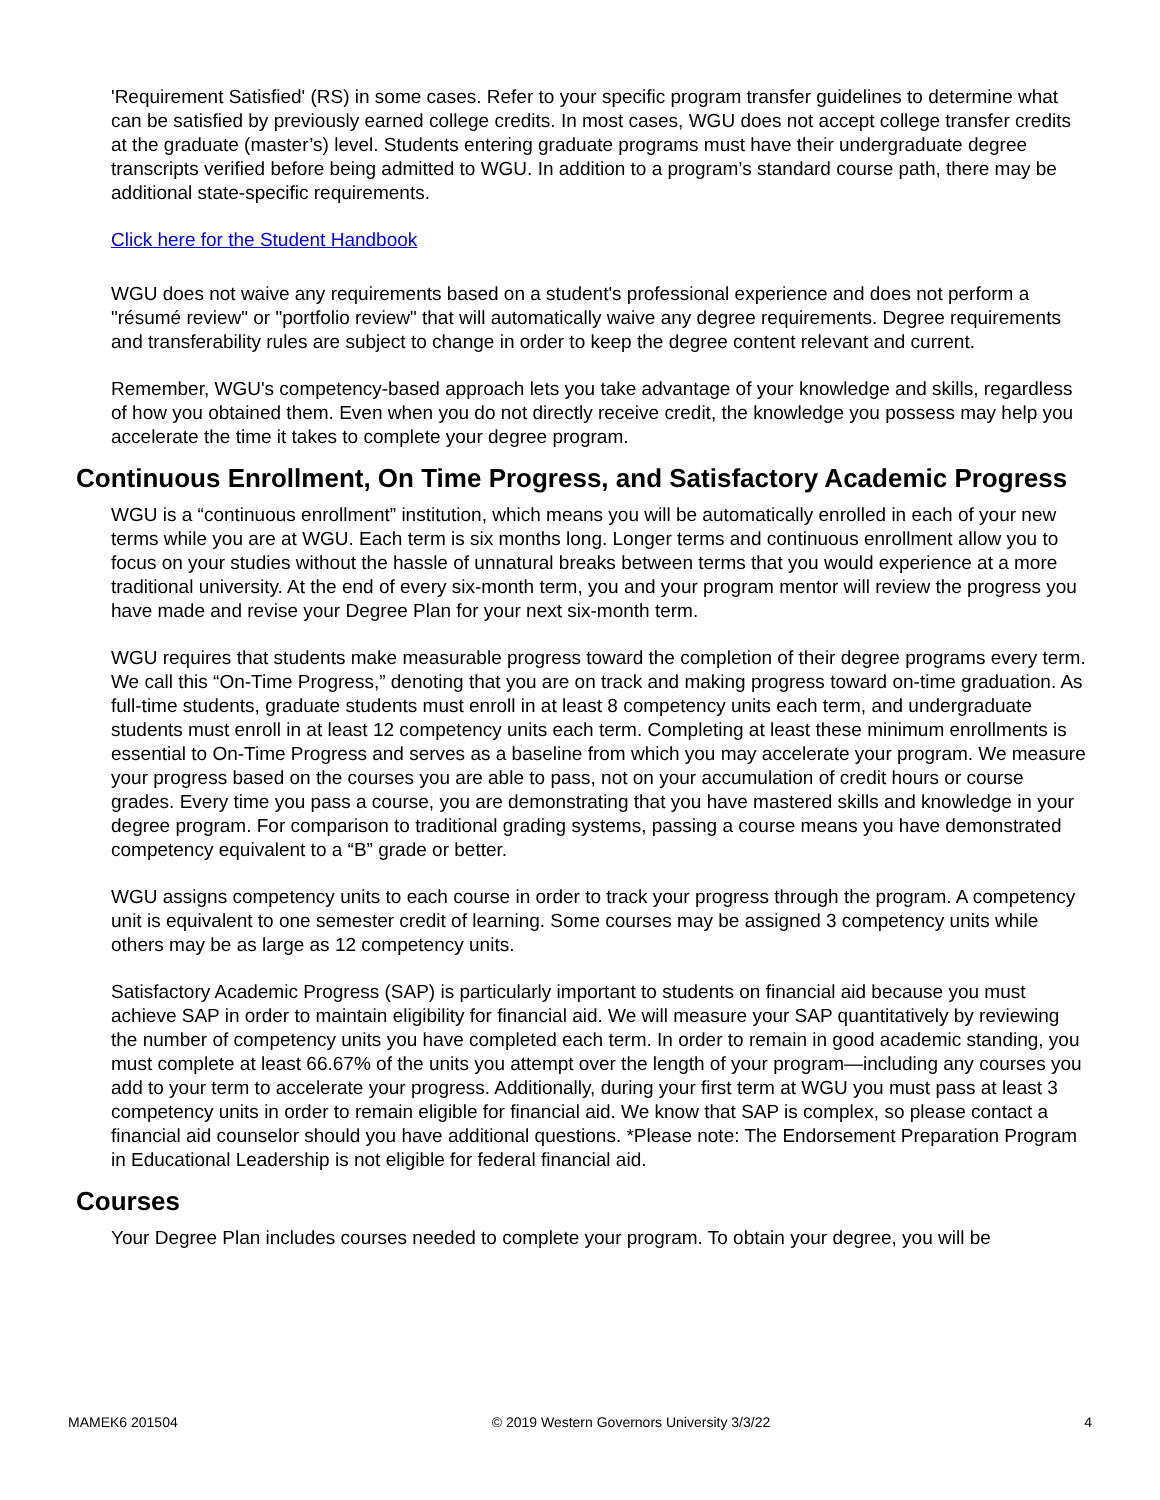'Requirement Satisfied' (RS) in some cases. Refer to your specific program transfer guidelines to determine what can be satisfied by previously earned college credits. In most cases, WGU does not accept college transfer credits at the graduate (master’s) level. Students entering graduate programs must have their undergraduate degree transcripts verified before being admitted to WGU. In addition to a program’s standard course path, there may be additional state-specific requirements.
Click here for the Student Handbook
WGU does not waive any requirements based on a student's professional experience and does not perform a "résumé review" or "portfolio review" that will automatically waive any degree requirements. Degree requirements and transferability rules are subject to change in order to keep the degree content relevant and current.
Remember, WGU's competency-based approach lets you take advantage of your knowledge and skills, regardless of how you obtained them. Even when you do not directly receive credit, the knowledge you possess may help you accelerate the time it takes to complete your degree program.
Continuous Enrollment, On Time Progress, and Satisfactory Academic Progress
WGU is a “continuous enrollment” institution, which means you will be automatically enrolled in each of your new terms while you are at WGU. Each term is six months long. Longer terms and continuous enrollment allow you to focus on your studies without the hassle of unnatural breaks between terms that you would experience at a more traditional university. At the end of every six-month term, you and your program mentor will review the progress you have made and revise your Degree Plan for your next six-month term.
WGU requires that students make measurable progress toward the completion of their degree programs every term. We call this “On-Time Progress,” denoting that you are on track and making progress toward on-time graduation. As full-time students, graduate students must enroll in at least 8 competency units each term, and undergraduate students must enroll in at least 12 competency units each term. Completing at least these minimum enrollments is essential to On-Time Progress and serves as a baseline from which you may accelerate your program. We measure your progress based on the courses you are able to pass, not on your accumulation of credit hours or course grades. Every time you pass a course, you are demonstrating that you have mastered skills and knowledge in your degree program. For comparison to traditional grading systems, passing a course means you have demonstrated competency equivalent to a “B” grade or better.
WGU assigns competency units to each course in order to track your progress through the program. A competency unit is equivalent to one semester credit of learning. Some courses may be assigned 3 competency units while others may be as large as 12 competency units.
Satisfactory Academic Progress (SAP) is particularly important to students on financial aid because you must achieve SAP in order to maintain eligibility for financial aid. We will measure your SAP quantitatively by reviewing the number of competency units you have completed each term. In order to remain in good academic standing, you must complete at least 66.67% of the units you attempt over the length of your program—including any courses you add to your term to accelerate your progress. Additionally, during your first term at WGU you must pass at least 3 competency units in order to remain eligible for financial aid. We know that SAP is complex, so please contact a financial aid counselor should you have additional questions. *Please note: The Endorsement Preparation Program in Educational Leadership is not eligible for federal financial aid.
Courses
Your Degree Plan includes courses needed to complete your program. To obtain your degree, you will be
MAMEK6 201504 © 2019 Western Governors University 3/3/22 4